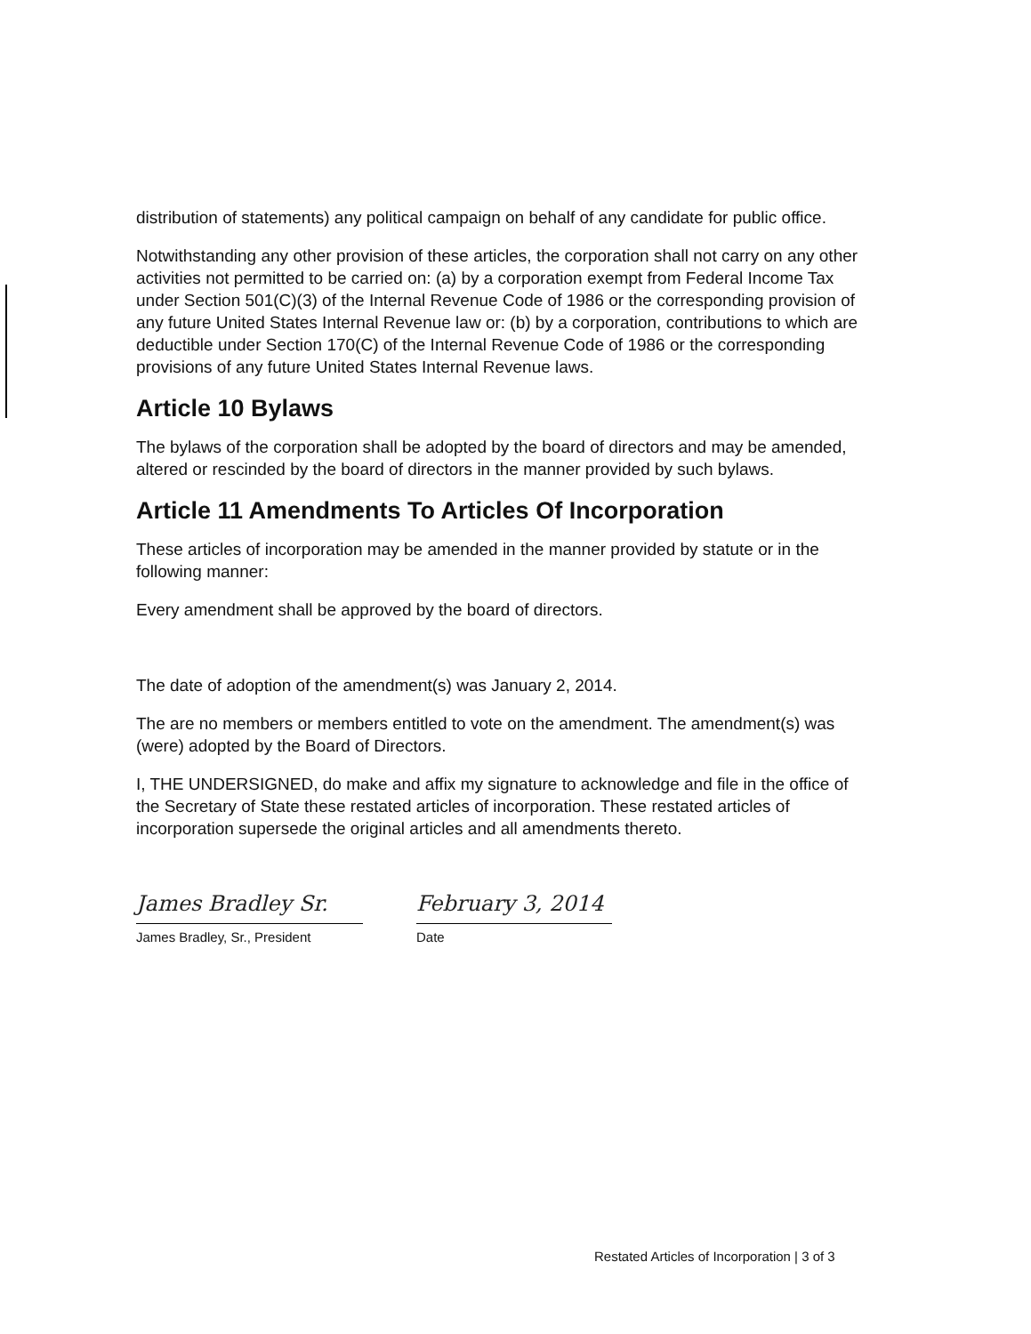distribution of statements) any political campaign on behalf of any candidate for public office.
Notwithstanding any other provision of these articles, the corporation shall not carry on any other activities not permitted to be carried on: (a) by a corporation exempt from Federal Income Tax under Section 501(C)(3) of the Internal Revenue Code of 1986 or the corresponding provision of any future United States Internal Revenue law or: (b) by a corporation, contributions to which are deductible under Section 170(C) of the Internal Revenue Code of 1986 or the corresponding provisions of any future United States Internal Revenue laws.
Article 10 Bylaws
The bylaws of the corporation shall be adopted by the board of directors and may be amended, altered or rescinded by the board of directors in the manner provided by such bylaws.
Article 11 Amendments To Articles Of Incorporation
These articles of incorporation may be amended in the manner provided by statute or in the following manner:
Every amendment shall be approved by the board of directors.
The date of adoption of the amendment(s) was January 2, 2014.
The are no members or members entitled to vote on the amendment. The amendment(s) was (were) adopted by the Board of Directors.
I, THE UNDERSIGNED, do make and affix my signature to acknowledge and file in the office of the Secretary of State these restated articles of incorporation. These restated articles of incorporation supersede the original articles and all amendments thereto.
James Bradley Sr.
James Bradley, Sr., President
February 3, 2014
Date
Restated Articles of Incorporation | 3 of 3